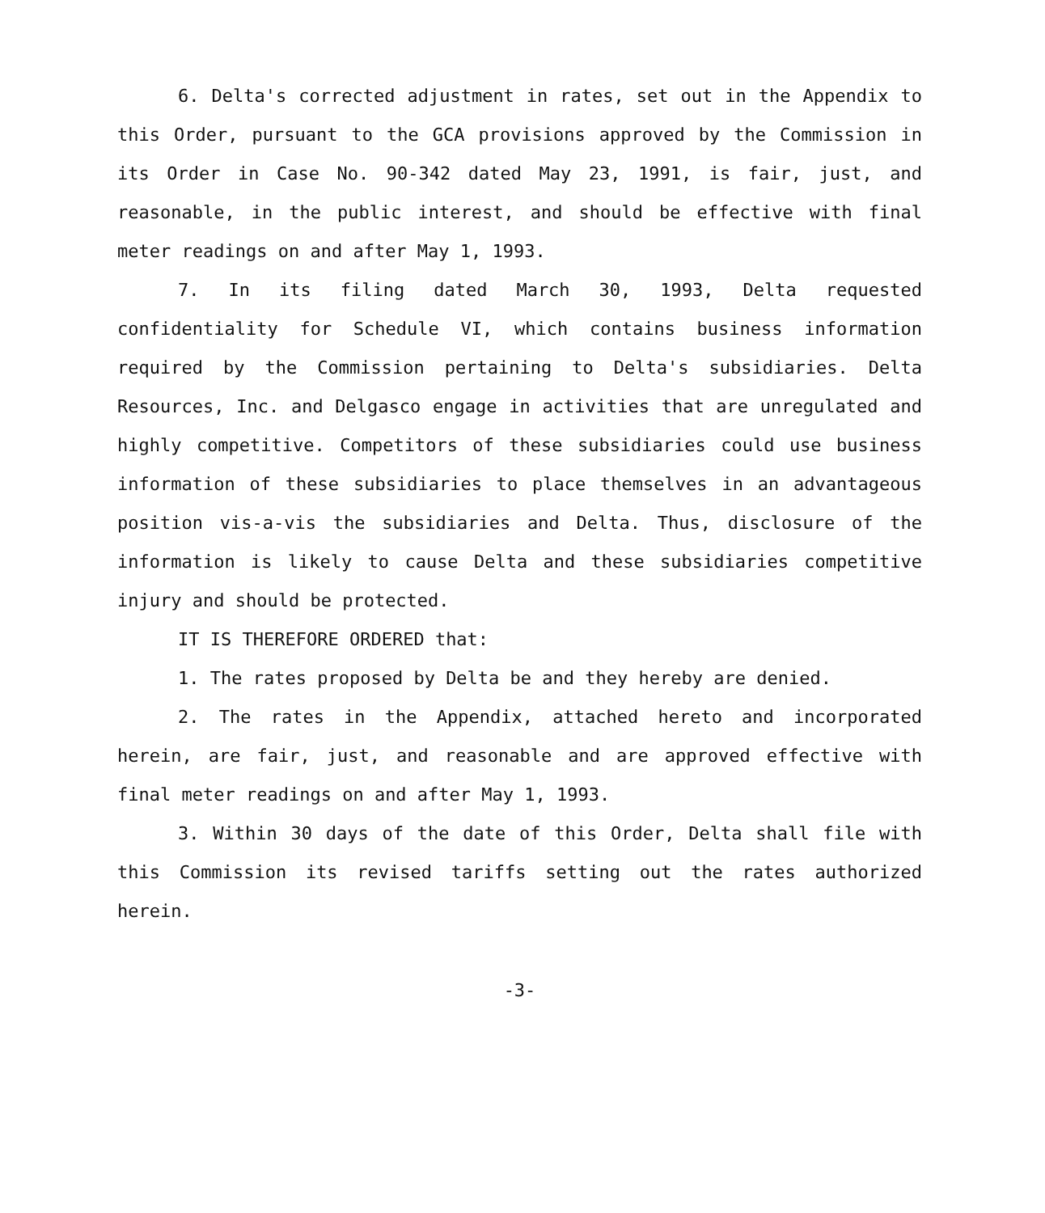6. Delta's corrected adjustment in rates, set out in the Appendix to this Order, pursuant to the GCA provisions approved by the Commission in its Order in Case No. 90-342 dated May 23, 1991, is fair, just, and reasonable, in the public interest, and should be effective with final meter readings on and after May 1, 1993.
7. In its filing dated March 30, 1993, Delta requested confidentiality for Schedule VI, which contains business information required by the Commission pertaining to Delta's subsidiaries. Delta Resources, Inc. and Delgasco engage in activities that are unregulated and highly competitive. Competitors of these subsidiaries could use business information of these subsidiaries to place themselves in an advantageous position vis-a-vis the subsidiaries and Delta. Thus, disclosure of the information is likely to cause Delta and these subsidiaries competitive injury and should be protected.
IT IS THEREFORE ORDERED that:
1. The rates proposed by Delta be and they hereby are denied.
2. The rates in the Appendix, attached hereto and incorporated herein, are fair, just, and reasonable and are approved effective with final meter readings on and after May 1, 1993.
3. Within 30 days of the date of this Order, Delta shall file with this Commission its revised tariffs setting out the rates authorized herein.
-3-